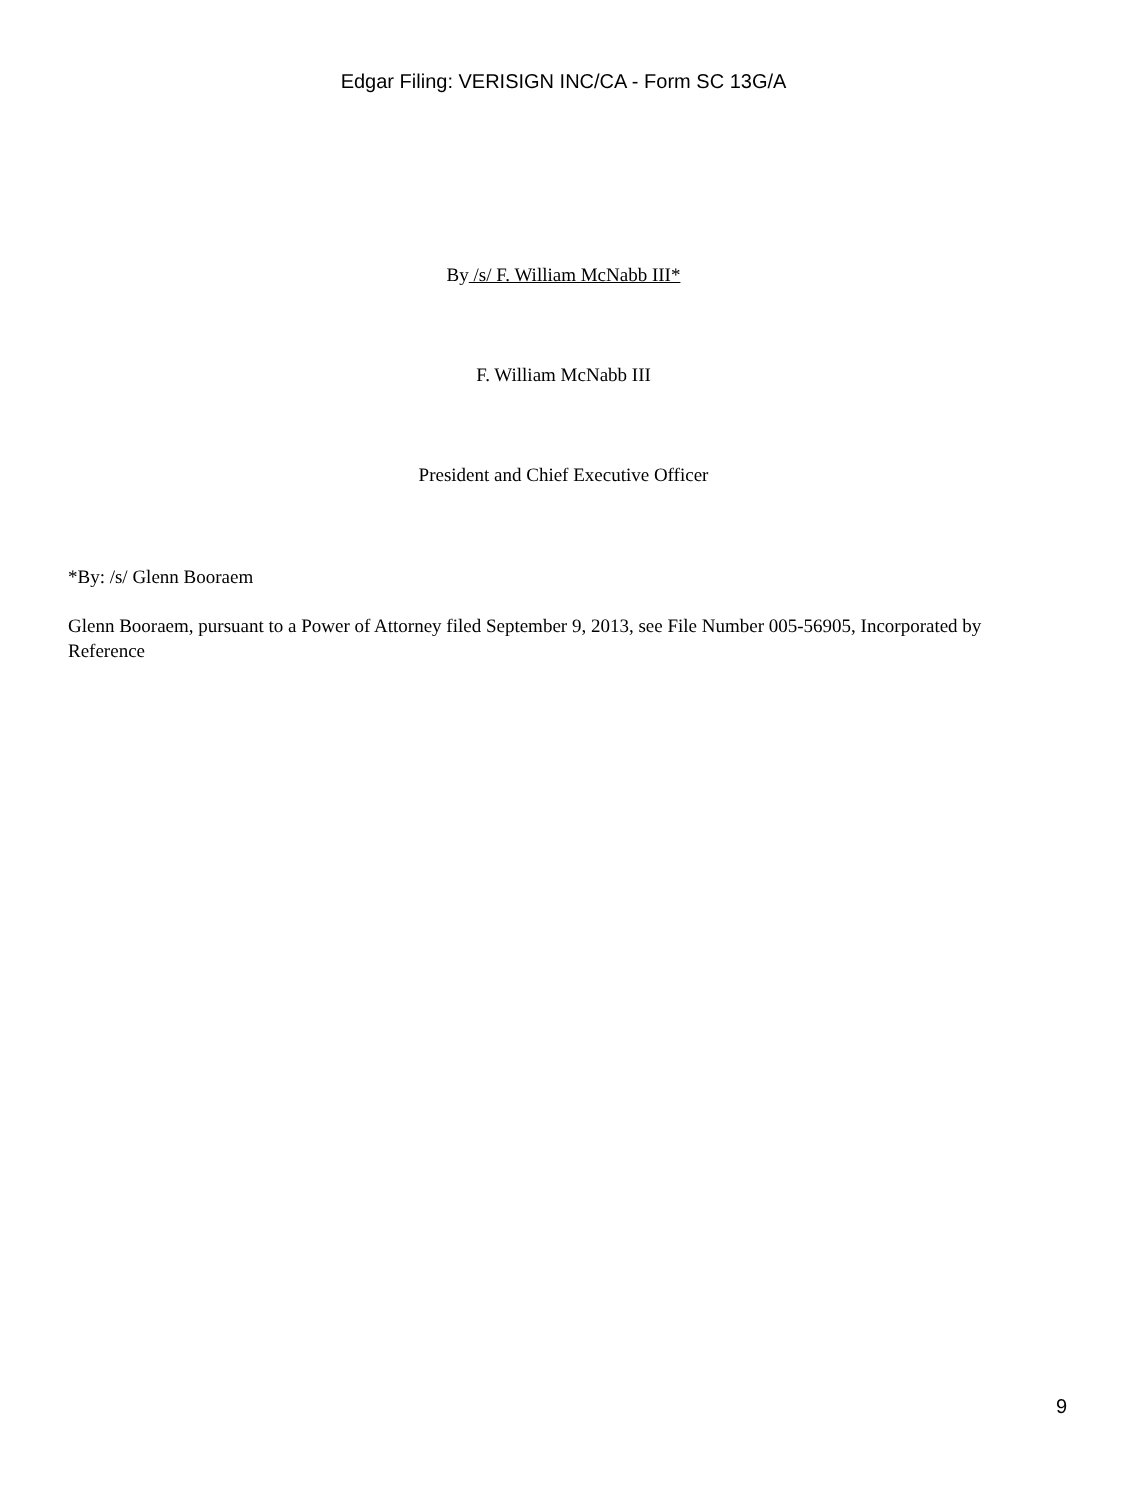Edgar Filing: VERISIGN INC/CA - Form SC 13G/A
By /s/ F. William McNabb III*
F. William McNabb III
President and Chief Executive Officer
*By: /s/ Glenn Booraem
Glenn Booraem, pursuant to a Power of Attorney filed September 9, 2013, see File Number 005-56905, Incorporated by Reference
9